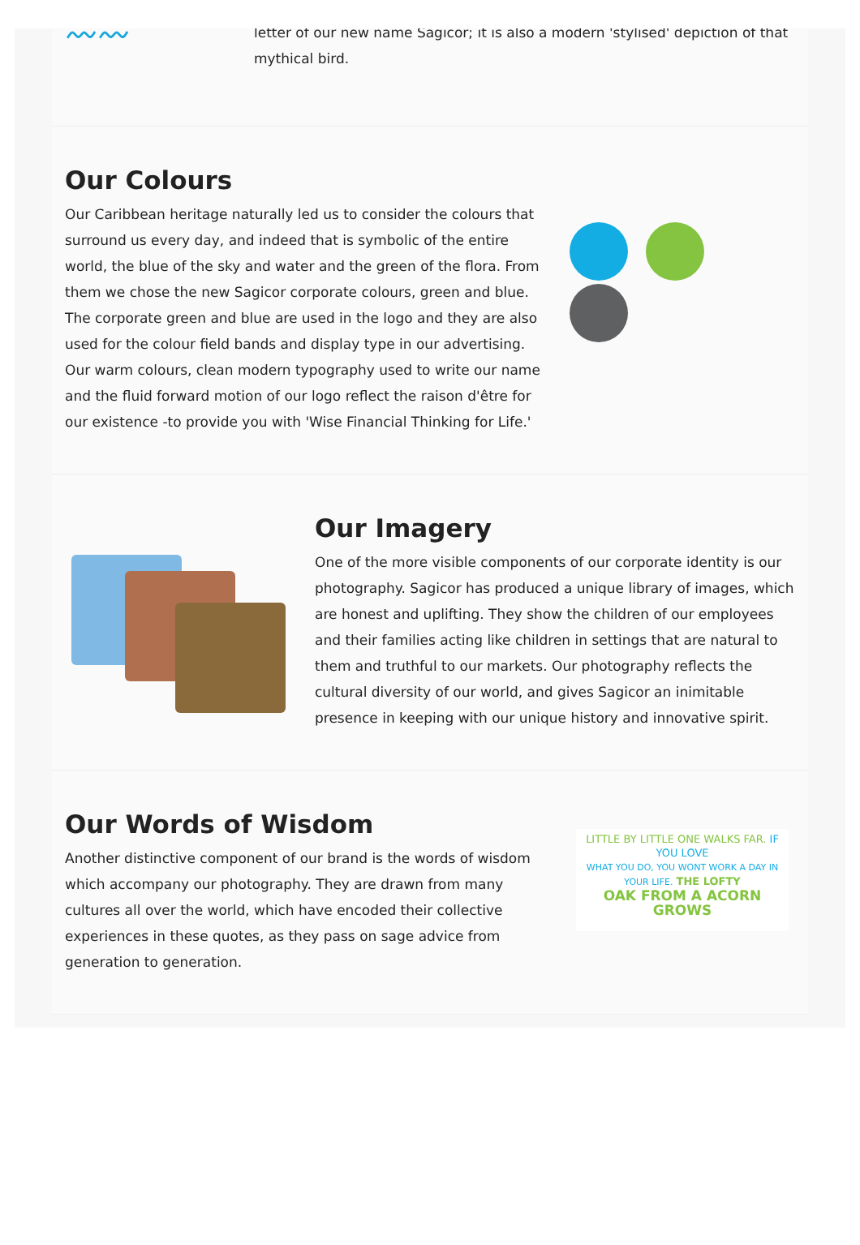〰〰
letter of our new name Sagicor; it is also a modern 'stylised' depiction of that
mythical bird.
Our Colours
Our Caribbean heritage naturally led us to consider the colours that surround us every day, and indeed that is symbolic of the entire world, the blue of the sky and water and the green of the flora. From them we chose the new Sagicor corporate colours, green and blue. The corporate green and blue are used in the logo and they are also used for the colour field bands and display type in our advertising. Our warm colours, clean modern typography used to write our name and the fluid forward motion of our logo reflect the raison d'être for our existence -to provide you with 'Wise Financial Thinking for Life.'
Our Imagery
One of the more visible components of our corporate identity is our photography. Sagicor has produced a unique library of images, which are honest and uplifting. They show the children of our employees and their families acting like children in settings that are natural to them and truthful to our markets. Our photography reflects the cultural diversity of our world, and gives Sagicor an inimitable presence in keeping with our unique history and innovative spirit.
Our Words of Wisdom
Another distinctive component of our brand is the words of wisdom which accompany our photography. They are drawn from many cultures all over the world, which have encoded their collective experiences in these quotes, as they pass on sage advice from generation to generation.
LITTLE BY LITTLE ONE WALKS FAR. IF YOU LOVE
WHAT YOU DO, YOU WONT WORK A DAY IN YOUR LIFE. THE LOFTY
OAK FROM A ACORN GROWS